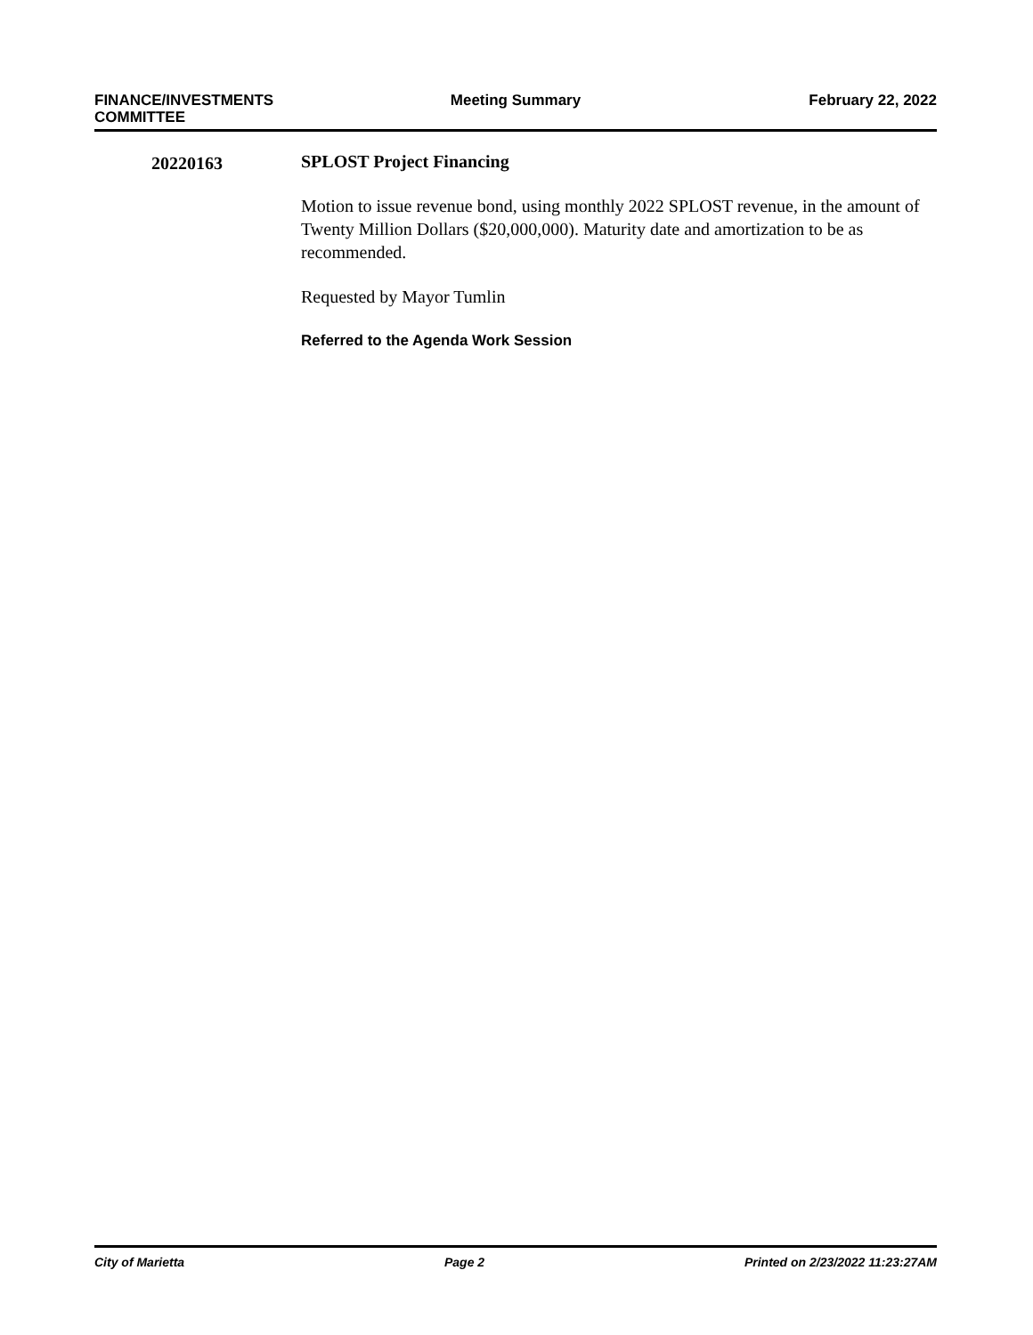FINANCE/INVESTMENTS
COMMITTEE
Meeting Summary February 22, 2022
20220163
SPLOST Project Financing
Motion to issue revenue bond, using monthly 2022 SPLOST revenue, in the amount of Twenty Million Dollars ($20,000,000). Maturity date and amortization to be as recommended.
Requested by Mayor Tumlin
Referred to the Agenda Work Session
City of Marietta Page 2 Printed on 2/23/2022 11:23:27AM